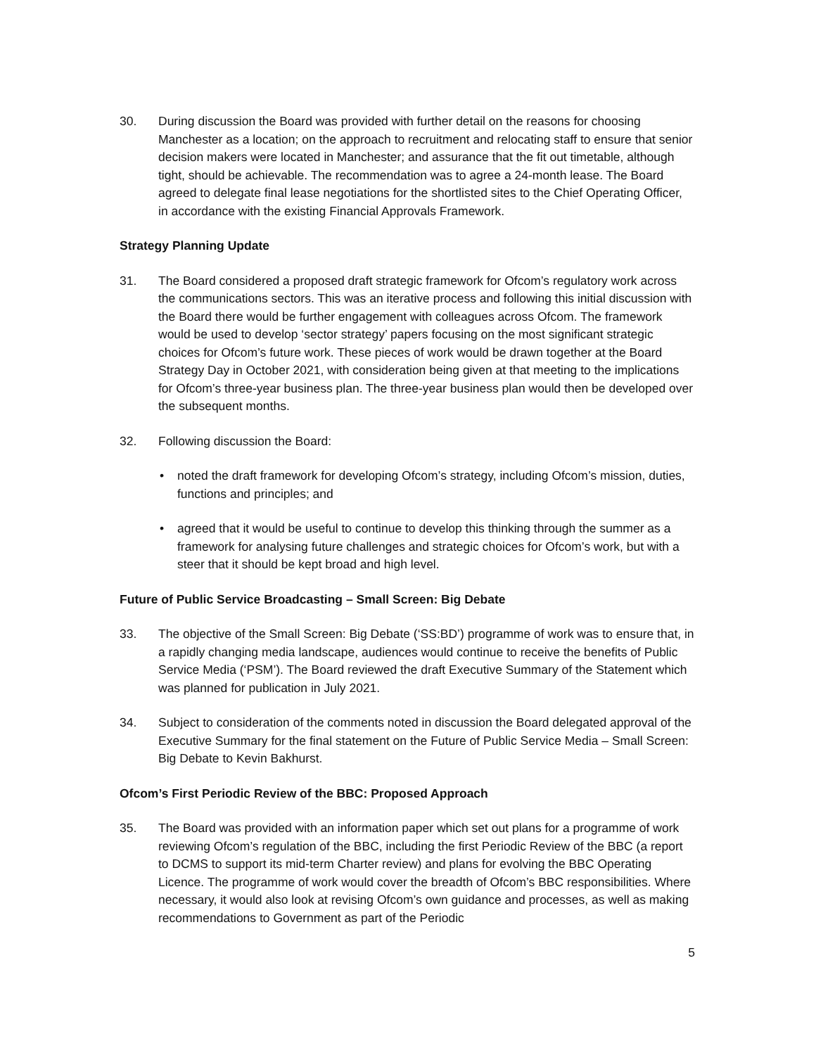30. During discussion the Board was provided with further detail on the reasons for choosing Manchester as a location; on the approach to recruitment and relocating staff to ensure that senior decision makers were located in Manchester; and assurance that the fit out timetable, although tight, should be achievable. The recommendation was to agree a 24-month lease. The Board agreed to delegate final lease negotiations for the shortlisted sites to the Chief Operating Officer, in accordance with the existing Financial Approvals Framework.
Strategy Planning Update
31. The Board considered a proposed draft strategic framework for Ofcom’s regulatory work across the communications sectors. This was an iterative process and following this initial discussion with the Board there would be further engagement with colleagues across Ofcom. The framework would be used to develop ‘sector strategy’ papers focusing on the most significant strategic choices for Ofcom’s future work. These pieces of work would be drawn together at the Board Strategy Day in October 2021, with consideration being given at that meeting to the implications for Ofcom’s three-year business plan. The three-year business plan would then be developed over the subsequent months.
32. Following discussion the Board:
• noted the draft framework for developing Ofcom’s strategy, including Ofcom’s mission, duties, functions and principles; and
• agreed that it would be useful to continue to develop this thinking through the summer as a framework for analysing future challenges and strategic choices for Ofcom’s work, but with a steer that it should be kept broad and high level.
Future of Public Service Broadcasting – Small Screen: Big Debate
33. The objective of the Small Screen: Big Debate (‘SS:BD’) programme of work was to ensure that, in a rapidly changing media landscape, audiences would continue to receive the benefits of Public Service Media (‘PSM’). The Board reviewed the draft Executive Summary of the Statement which was planned for publication in July 2021.
34. Subject to consideration of the comments noted in discussion the Board delegated approval of the Executive Summary for the final statement on the Future of Public Service Media – Small Screen: Big Debate to Kevin Bakhurst.
Ofcom’s First Periodic Review of the BBC: Proposed Approach
35. The Board was provided with an information paper which set out plans for a programme of work reviewing Ofcom’s regulation of the BBC, including the first Periodic Review of the BBC (a report to DCMS to support its mid-term Charter review) and plans for evolving the BBC Operating Licence. The programme of work would cover the breadth of Ofcom’s BBC responsibilities. Where necessary, it would also look at revising Ofcom’s own guidance and processes, as well as making recommendations to Government as part of the Periodic
5